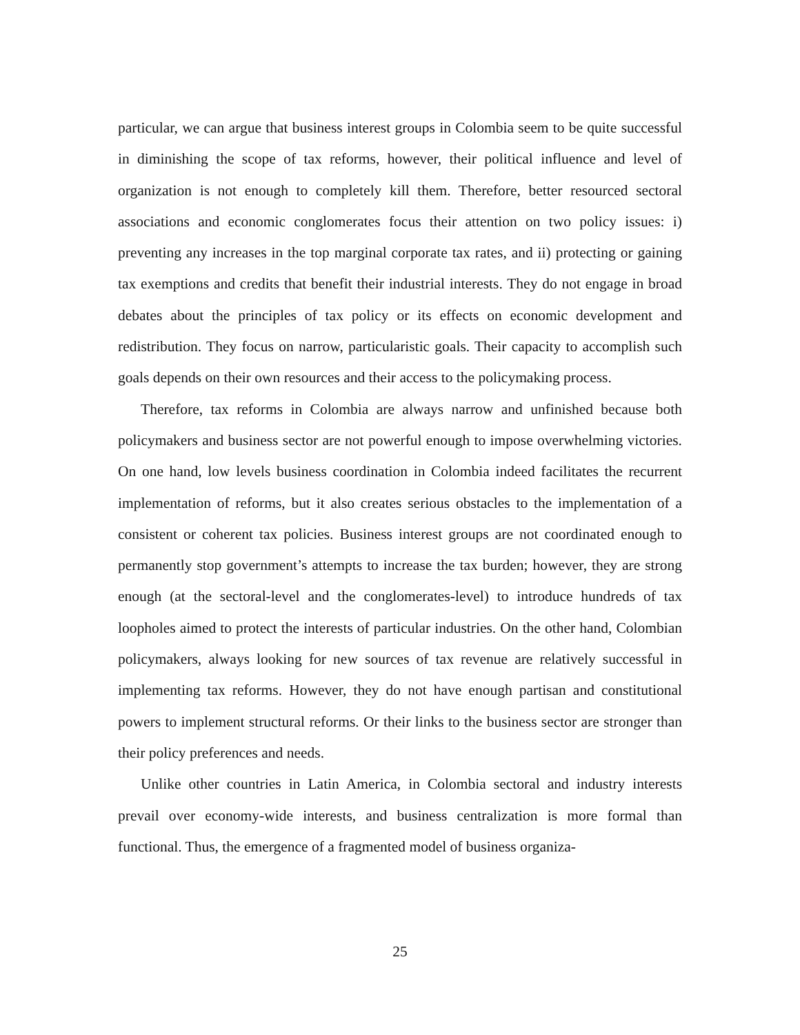particular, we can argue that business interest groups in Colombia seem to be quite successful in diminishing the scope of tax reforms, however, their political influence and level of organization is not enough to completely kill them. Therefore, better resourced sectoral associations and economic conglomerates focus their attention on two policy issues: i) preventing any increases in the top marginal corporate tax rates, and ii) protecting or gaining tax exemptions and credits that benefit their industrial interests. They do not engage in broad debates about the principles of tax policy or its effects on economic development and redistribution. They focus on narrow, particularistic goals. Their capacity to accomplish such goals depends on their own resources and their access to the policymaking process.
Therefore, tax reforms in Colombia are always narrow and unfinished because both policymakers and business sector are not powerful enough to impose overwhelming victories. On one hand, low levels business coordination in Colombia indeed facilitates the recurrent implementation of reforms, but it also creates serious obstacles to the implementation of a consistent or coherent tax policies. Business interest groups are not coordinated enough to permanently stop government’s attempts to increase the tax burden; however, they are strong enough (at the sectoral-level and the conglomerates-level) to introduce hundreds of tax loopholes aimed to protect the interests of particular industries. On the other hand, Colombian policymakers, always looking for new sources of tax revenue are relatively successful in implementing tax reforms. However, they do not have enough partisan and constitutional powers to implement structural reforms. Or their links to the business sector are stronger than their policy preferences and needs.
Unlike other countries in Latin America, in Colombia sectoral and industry interests prevail over economy-wide interests, and business centralization is more formal than functional. Thus, the emergence of a fragmented model of business organiza-
25